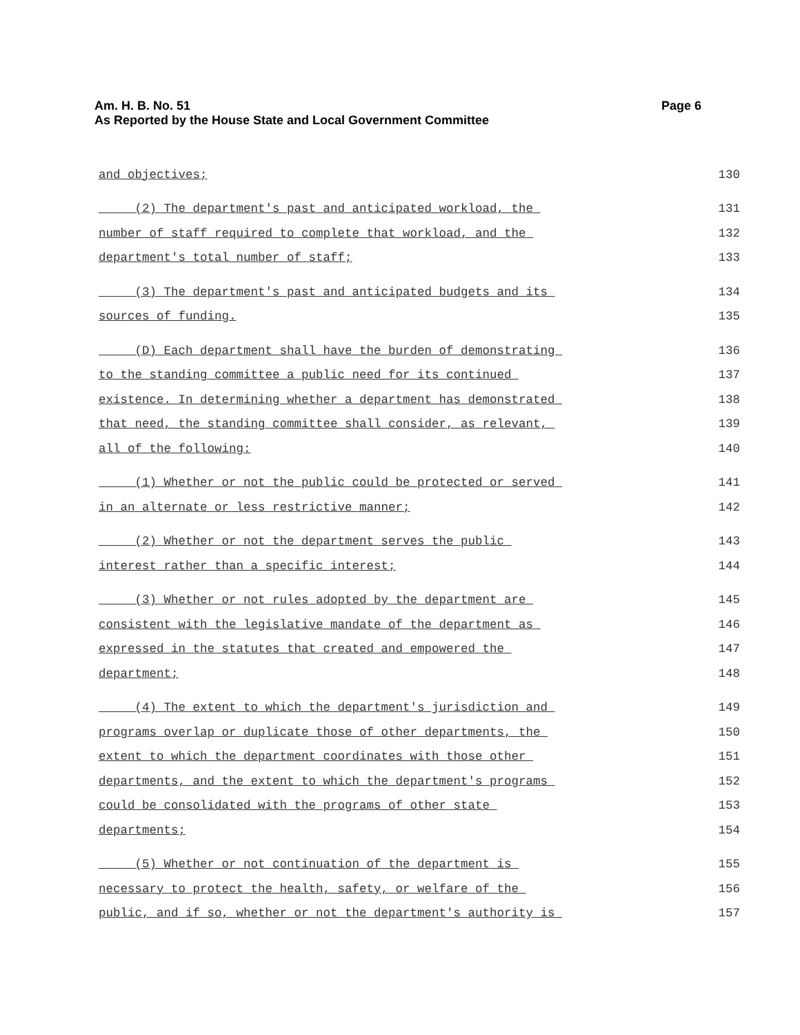Am. H. B. No. 51
As Reported by the House State and Local Government Committee
Page 6
and objectives; 130
(2) The department's past and anticipated workload, the 131
number of staff required to complete that workload, and the 132
department's total number of staff; 133
(3) The department's past and anticipated budgets and its 134
sources of funding. 135
(D) Each department shall have the burden of demonstrating 136
to the standing committee a public need for its continued 137
existence. In determining whether a department has demonstrated 138
that need, the standing committee shall consider, as relevant, 139
all of the following: 140
(1) Whether or not the public could be protected or served 141
in an alternate or less restrictive manner; 142
(2) Whether or not the department serves the public 143
interest rather than a specific interest; 144
(3) Whether or not rules adopted by the department are 145
consistent with the legislative mandate of the department as 146
expressed in the statutes that created and empowered the 147
department; 148
(4) The extent to which the department's jurisdiction and 149
programs overlap or duplicate those of other departments, the 150
extent to which the department coordinates with those other 151
departments, and the extent to which the department's programs 152
could be consolidated with the programs of other state 153
departments; 154
(5) Whether or not continuation of the department is 155
necessary to protect the health, safety, or welfare of the 156
public, and if so, whether or not the department's authority is 157